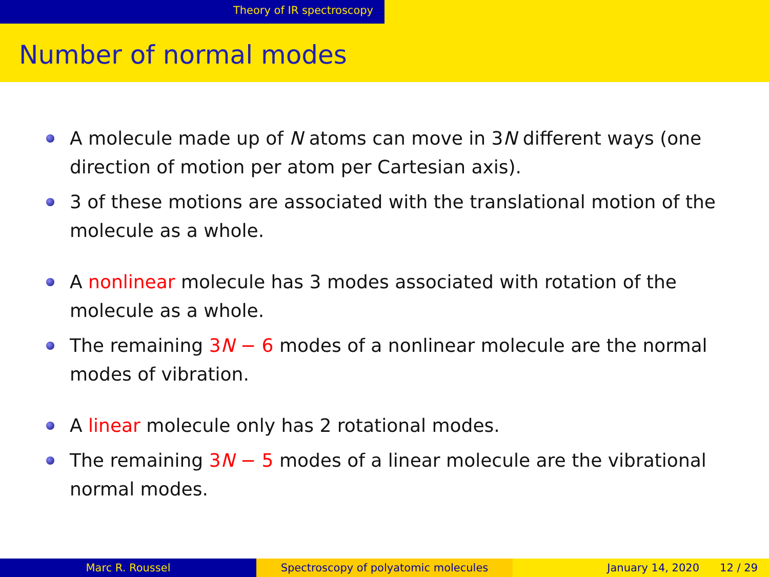Theory of IR spectroscopy
Number of normal modes
A molecule made up of N atoms can move in 3N different ways (one direction of motion per atom per Cartesian axis).
3 of these motions are associated with the translational motion of the molecule as a whole.
A nonlinear molecule has 3 modes associated with rotation of the molecule as a whole.
The remaining 3N − 6 modes of a nonlinear molecule are the normal modes of vibration.
A linear molecule only has 2 rotational modes.
The remaining 3N − 5 modes of a linear molecule are the vibrational normal modes.
Marc R. Roussel Spectroscopy of polyatomic molecules January 14, 2020 12 / 29